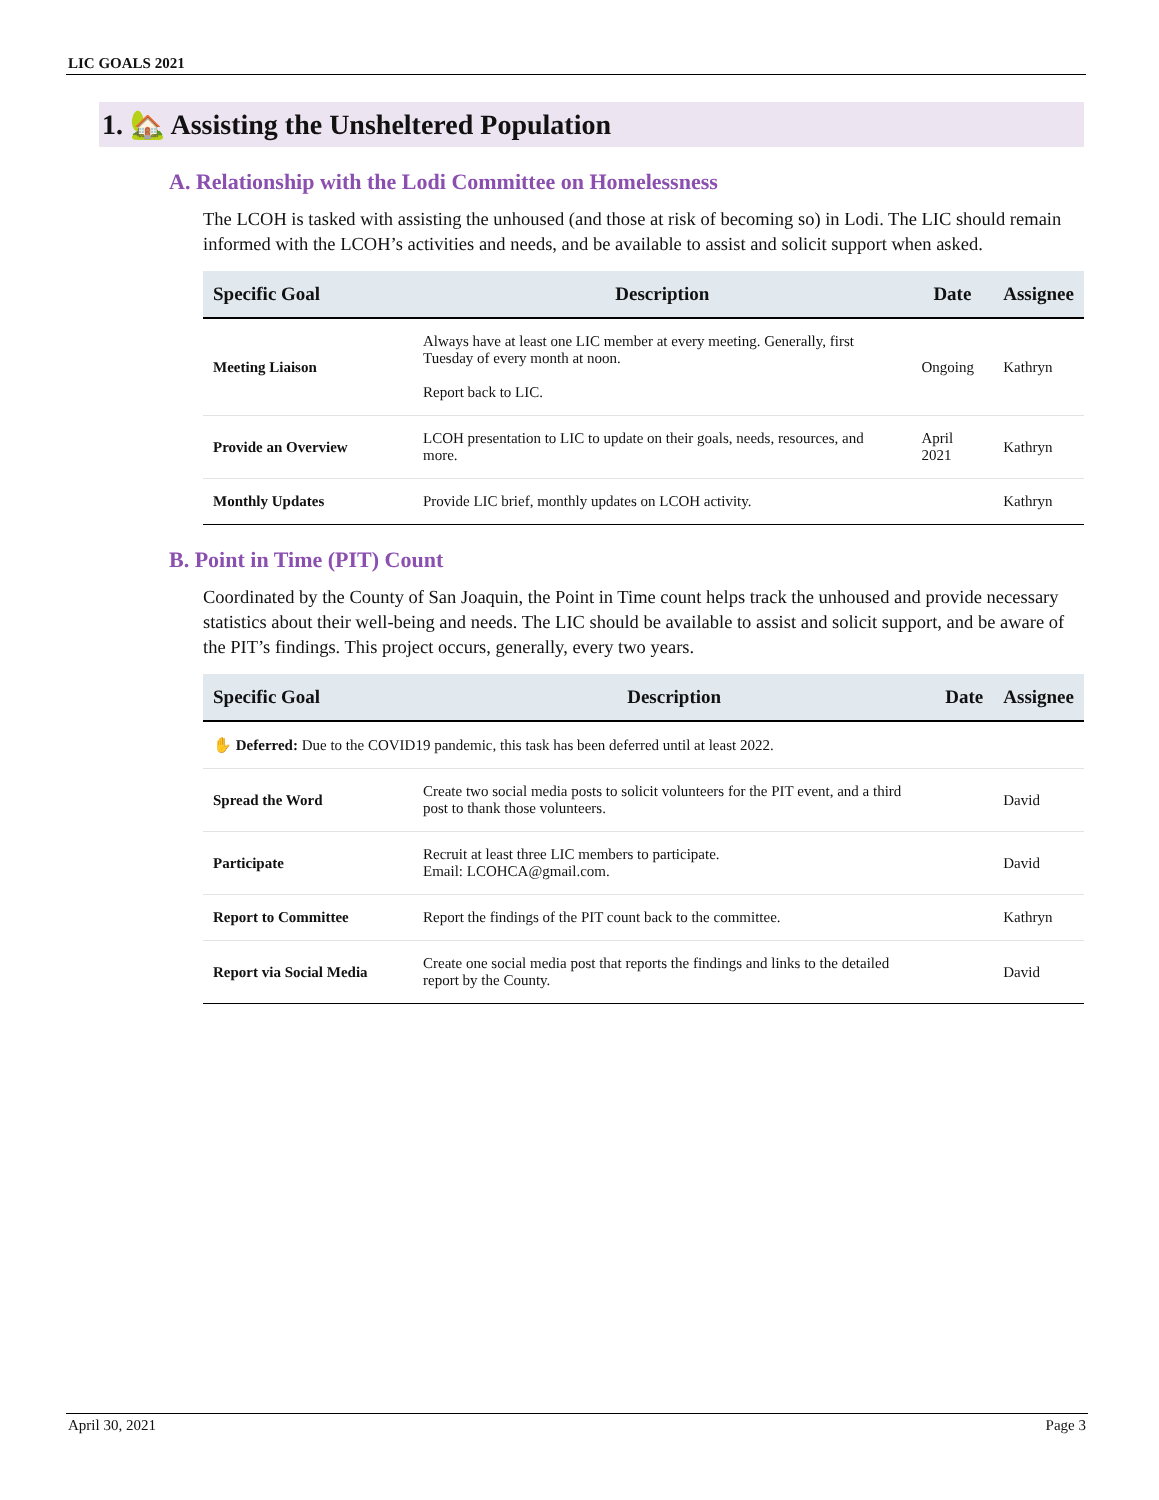LIC GOALS 2021
1. 🏡 Assisting the Unsheltered Population
A. Relationship with the Lodi Committee on Homelessness
The LCOH is tasked with assisting the unhoused (and those at risk of becoming so) in Lodi. The LIC should remain informed with the LCOH’s activities and needs, and be available to assist and solicit support when asked.
| Specific Goal | Description | Date | Assignee |
| --- | --- | --- | --- |
| Meeting Liaison | Always have at least one LIC member at every meeting. Generally, first Tuesday of every month at noon. Report back to LIC. | Ongoing | Kathryn |
| Provide an Overview | LCOH presentation to LIC to update on their goals, needs, resources, and more. | April 2021 | Kathryn |
| Monthly Updates | Provide LIC brief, monthly updates on LCOH activity. | | Kathryn |
B. Point in Time (PIT) Count
Coordinated by the County of San Joaquin, the Point in Time count helps track the unhoused and provide necessary statistics about their well-being and needs. The LIC should be available to assist and solicit support, and be aware of the PIT’s findings. This project occurs, generally, every two years.
| Specific Goal | Description | Date | Assignee |
| --- | --- | --- | --- |
| ✋ Deferred: Due to the COVID19 pandemic, this task has been deferred until at least 2022. | | | |
| Spread the Word | Create two social media posts to solicit volunteers for the PIT event, and a third post to thank those volunteers. | | David |
| Participate | Recruit at least three LIC members to participate. Email: LCOHCA@gmail.com. | | David |
| Report to Committee | Report the findings of the PIT count back to the committee. | | Kathryn |
| Report via Social Media | Create one social media post that reports the findings and links to the detailed report by the County. | | David |
April 30, 2021 Page 3